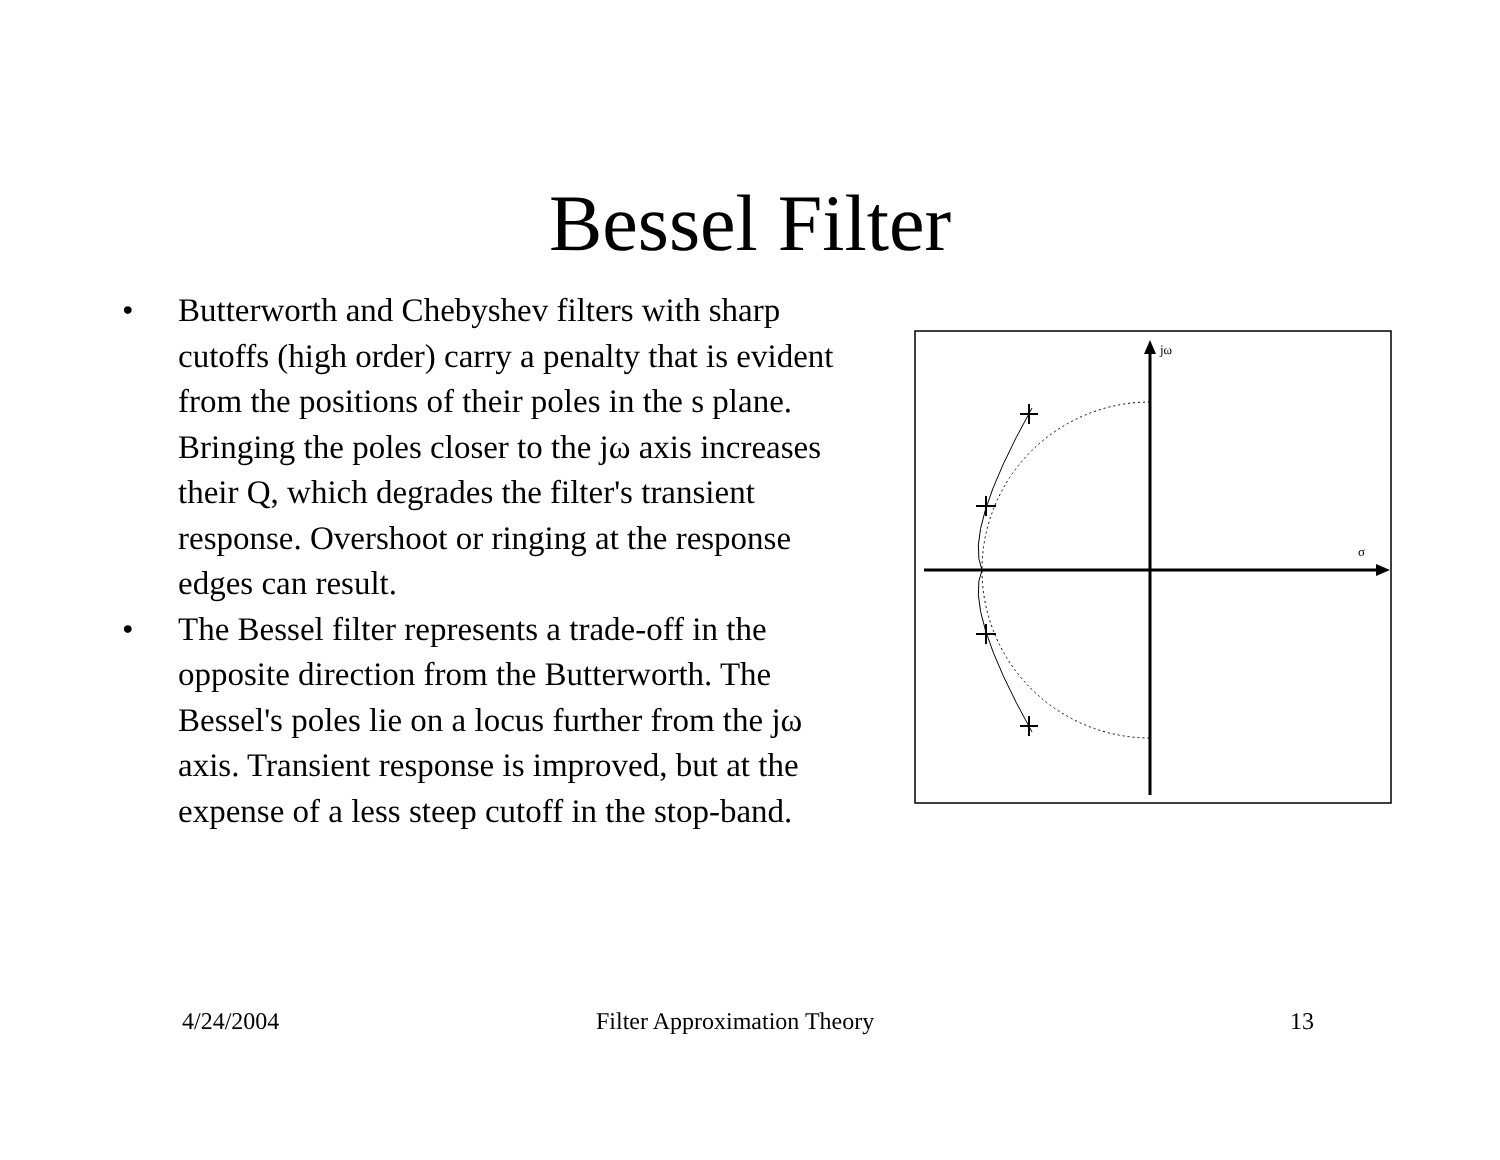Bessel Filter
• Butterworth and Chebyshev filters with sharp cutoffs (high order) carry a penalty that is evident from the positions of their poles in the s plane. Bringing the poles closer to the jω axis increases their Q, which degrades the filter's transient response. Overshoot or ringing at the response edges can result.
• The Bessel filter represents a trade-off in the opposite direction from the Butterworth. The Bessel's poles lie on a locus further from the jω axis. Transient response is improved, but at the expense of a less steep cutoff in the stop-band.
jω
σ
4/24/2004 Filter Approximation Theory 13